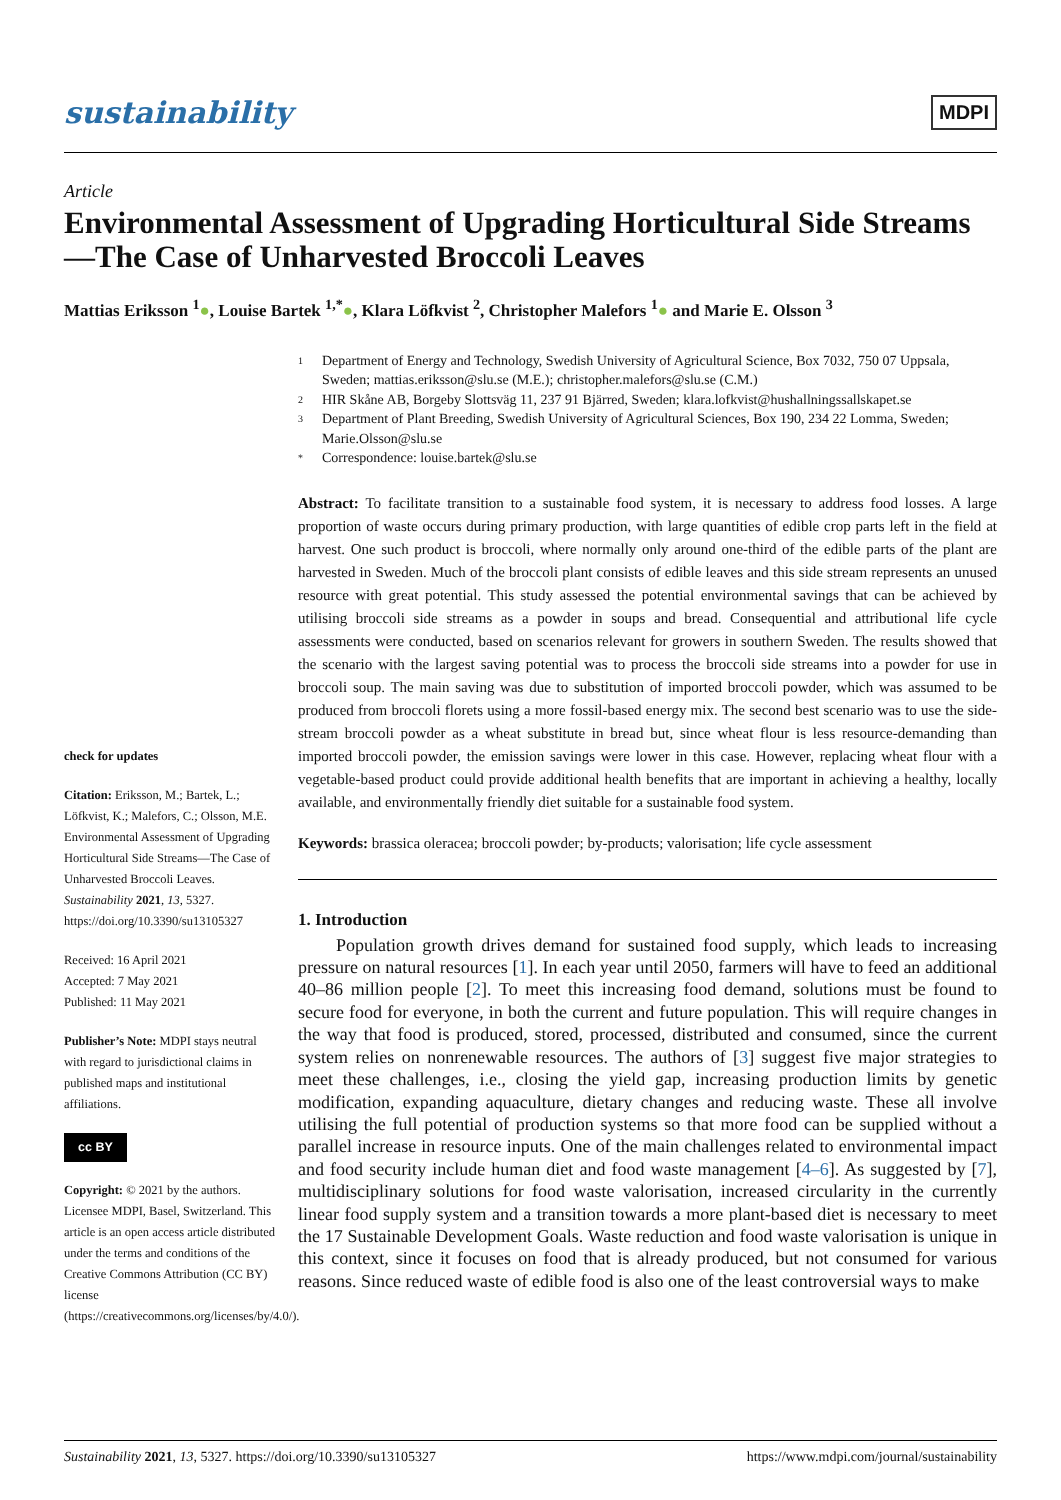sustainability
MDPI
Article
Environmental Assessment of Upgrading Horticultural Side Streams—The Case of Unharvested Broccoli Leaves
Mattias Eriksson <sup>1</sup>●, Louise Bartek <sup>1,*</sup>●, Klara Löfkvist <sup>2</sup>, Christopher Malefors <sup>1</sup>● and Marie E. Olsson <sup>3</sup>
check for updates
Citation: Eriksson, M.; Bartek, L.; Löfkvist, K.; Malefors, C.; Olsson, M.E. Environmental Assessment of Upgrading Horticultural Side Streams—The Case of Unharvested Broccoli Leaves. Sustainability 2021, 13, 5327. https://doi.org/10.3390/su13105327
Received: 16 April 2021
Accepted: 7 May 2021
Published: 11 May 2021
Publisher’s Note: MDPI stays neutral with regard to jurisdictional claims in published maps and institutional affiliations.
cc BY
Copyright: © 2021 by the authors. Licensee MDPI, Basel, Switzerland. This article is an open access article distributed under the terms and conditions of the Creative Commons Attribution (CC BY) license (https://creativecommons.org/licenses/by/4.0/).
1 Department of Energy and Technology, Swedish University of Agricultural Science, Box 7032, 750 07 Uppsala, Sweden; mattias.eriksson@slu.se (M.E.); christopher.malefors@slu.se (C.M.)
2 HIR Skåne AB, Borgeby Slottsväg 11, 237 91 Bjärred, Sweden; klara.lofkvist@hushallningssallskapet.se
3 Department of Plant Breeding, Swedish University of Agricultural Sciences, Box 190, 234 22 Lomma, Sweden; Marie.Olsson@slu.se
* Correspondence: louise.bartek@slu.se
Abstract: To facilitate transition to a sustainable food system, it is necessary to address food losses. A large proportion of waste occurs during primary production, with large quantities of edible crop parts left in the field at harvest. One such product is broccoli, where normally only around one-third of the edible parts of the plant are harvested in Sweden. Much of the broccoli plant consists of edible leaves and this side stream represents an unused resource with great potential. This study assessed the potential environmental savings that can be achieved by utilising broccoli side streams as a powder in soups and bread. Consequential and attributional life cycle assessments were conducted, based on scenarios relevant for growers in southern Sweden. The results showed that the scenario with the largest saving potential was to process the broccoli side streams into a powder for use in broccoli soup. The main saving was due to substitution of imported broccoli powder, which was assumed to be produced from broccoli florets using a more fossil-based energy mix. The second best scenario was to use the side-stream broccoli powder as a wheat substitute in bread but, since wheat flour is less resource-demanding than imported broccoli powder, the emission savings were lower in this case. However, replacing wheat flour with a vegetable-based product could provide additional health benefits that are important in achieving a healthy, locally available, and environmentally friendly diet suitable for a sustainable food system.
Keywords: brassica oleracea; broccoli powder; by-products; valorisation; life cycle assessment
1. Introduction
Population growth drives demand for sustained food supply, which leads to increasing pressure on natural resources [1]. In each year until 2050, farmers will have to feed an additional 40–86 million people [2]. To meet this increasing food demand, solutions must be found to secure food for everyone, in both the current and future population. This will require changes in the way that food is produced, stored, processed, distributed and consumed, since the current system relies on nonrenewable resources. The authors of [3] suggest five major strategies to meet these challenges, i.e., closing the yield gap, increasing production limits by genetic modification, expanding aquaculture, dietary changes and reducing waste. These all involve utilising the full potential of production systems so that more food can be supplied without a parallel increase in resource inputs. One of the main challenges related to environmental impact and food security include human diet and food waste management [4–6]. As suggested by [7], multidisciplinary solutions for food waste valorisation, increased circularity in the currently linear food supply system and a transition towards a more plant-based diet is necessary to meet the 17 Sustainable Development Goals. Waste reduction and food waste valorisation is unique in this context, since it focuses on food that is already produced, but not consumed for various reasons. Since reduced waste of edible food is also one of the least controversial ways to make
Sustainability 2021, 13, 5327. https://doi.org/10.3390/su13105327
https://www.mdpi.com/journal/sustainability